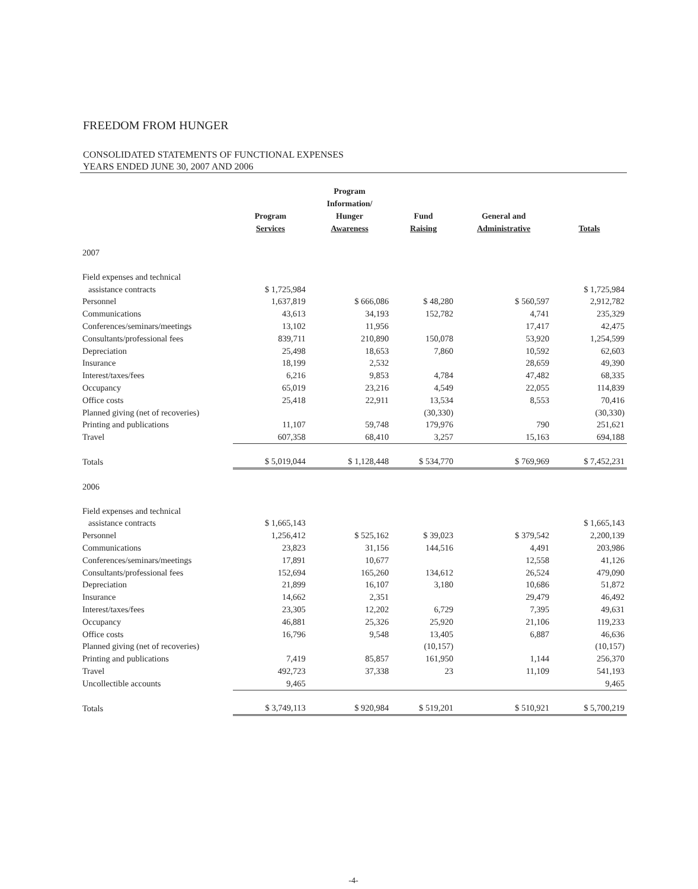FREEDOM FROM HUNGER
CONSOLIDATED STATEMENTS OF FUNCTIONAL EXPENSES
YEARS ENDED JUNE 30, 2007 AND 2006
| | Program Services | Program Information/ Hunger Awareness | Fund Raising | General and Administrative | Totals |
| --- | --- | --- | --- | --- | --- |
| 2007 | | | | | |
| Field expenses and technical | | | | | |
| assistance contracts | $ 1,725,984 | | | | $ 1,725,984 |
| Personnel | 1,637,819 | $ 666,086 | $ 48,280 | $ 560,597 | 2,912,782 |
| Communications | 43,613 | 34,193 | 152,782 | 4,741 | 235,329 |
| Conferences/seminars/meetings | 13,102 | 11,956 | | 17,417 | 42,475 |
| Consultants/professional fees | 839,711 | 210,890 | 150,078 | 53,920 | 1,254,599 |
| Depreciation | 25,498 | 18,653 | 7,860 | 10,592 | 62,603 |
| Insurance | 18,199 | 2,532 | | 28,659 | 49,390 |
| Interest/taxes/fees | 6,216 | 9,853 | 4,784 | 47,482 | 68,335 |
| Occupancy | 65,019 | 23,216 | 4,549 | 22,055 | 114,839 |
| Office costs | 25,418 | 22,911 | 13,534 | 8,553 | 70,416 |
| Planned giving (net of recoveries) | | | (30,330) | | (30,330) |
| Printing and publications | 11,107 | 59,748 | 179,976 | 790 | 251,621 |
| Travel | 607,358 | 68,410 | 3,257 | 15,163 | 694,188 |
| Totals | $ 5,019,044 | $ 1,128,448 | $ 534,770 | $ 769,969 | $ 7,452,231 |
| 2006 | | | | | |
| Field expenses and technical | | | | | |
| assistance contracts | $ 1,665,143 | | | | $ 1,665,143 |
| Personnel | 1,256,412 | $ 525,162 | $ 39,023 | $ 379,542 | 2,200,139 |
| Communications | 23,823 | 31,156 | 144,516 | 4,491 | 203,986 |
| Conferences/seminars/meetings | 17,891 | 10,677 | | 12,558 | 41,126 |
| Consultants/professional fees | 152,694 | 165,260 | 134,612 | 26,524 | 479,090 |
| Depreciation | 21,899 | 16,107 | 3,180 | 10,686 | 51,872 |
| Insurance | 14,662 | 2,351 | | 29,479 | 46,492 |
| Interest/taxes/fees | 23,305 | 12,202 | 6,729 | 7,395 | 49,631 |
| Occupancy | 46,881 | 25,326 | 25,920 | 21,106 | 119,233 |
| Office costs | 16,796 | 9,548 | 13,405 | 6,887 | 46,636 |
| Planned giving (net of recoveries) | | | (10,157) | | (10,157) |
| Printing and publications | 7,419 | 85,857 | 161,950 | 1,144 | 256,370 |
| Travel | 492,723 | 37,338 | 23 | 11,109 | 541,193 |
| Uncollectible accounts | 9,465 | | | | 9,465 |
| Totals | $ 3,749,113 | $ 920,984 | $ 519,201 | $ 510,921 | $ 5,700,219 |
-4-